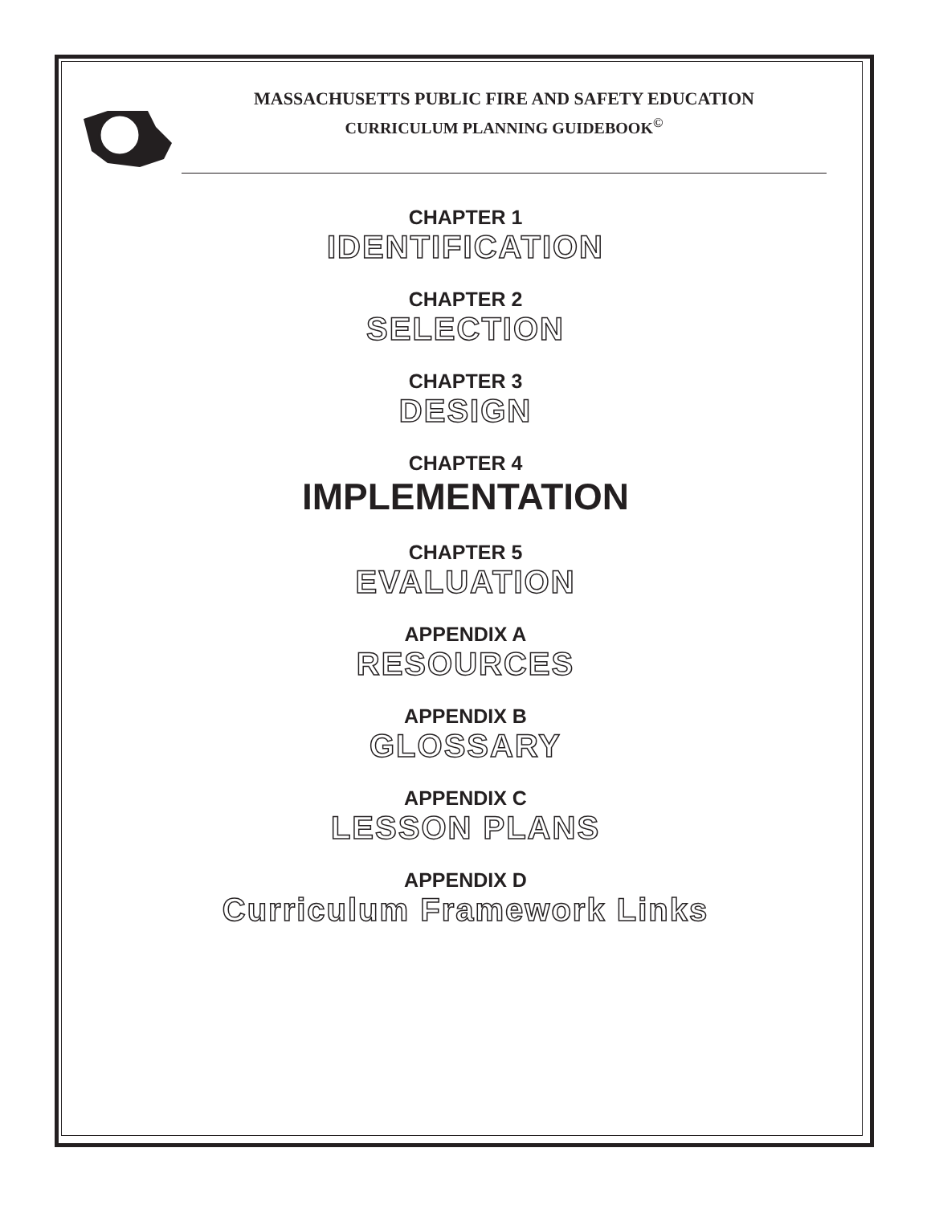MASSACHUSETTS PUBLIC FIRE AND SAFETY EDUCATION
CURRICULUM PLANNING GUIDEBOOK<sup>©</sup>
CHAPTER 1
IDENTIFICATION
CHAPTER 2
SELECTION
CHAPTER 3
DESIGN
CHAPTER 4
IMPLEMENTATION
CHAPTER 5
EVALUATION
APPENDIX A
RESOURCES
APPENDIX B
GLOSSARY
APPENDIX C
LESSON PLANS
APPENDIX D
Curriculum Framework Links